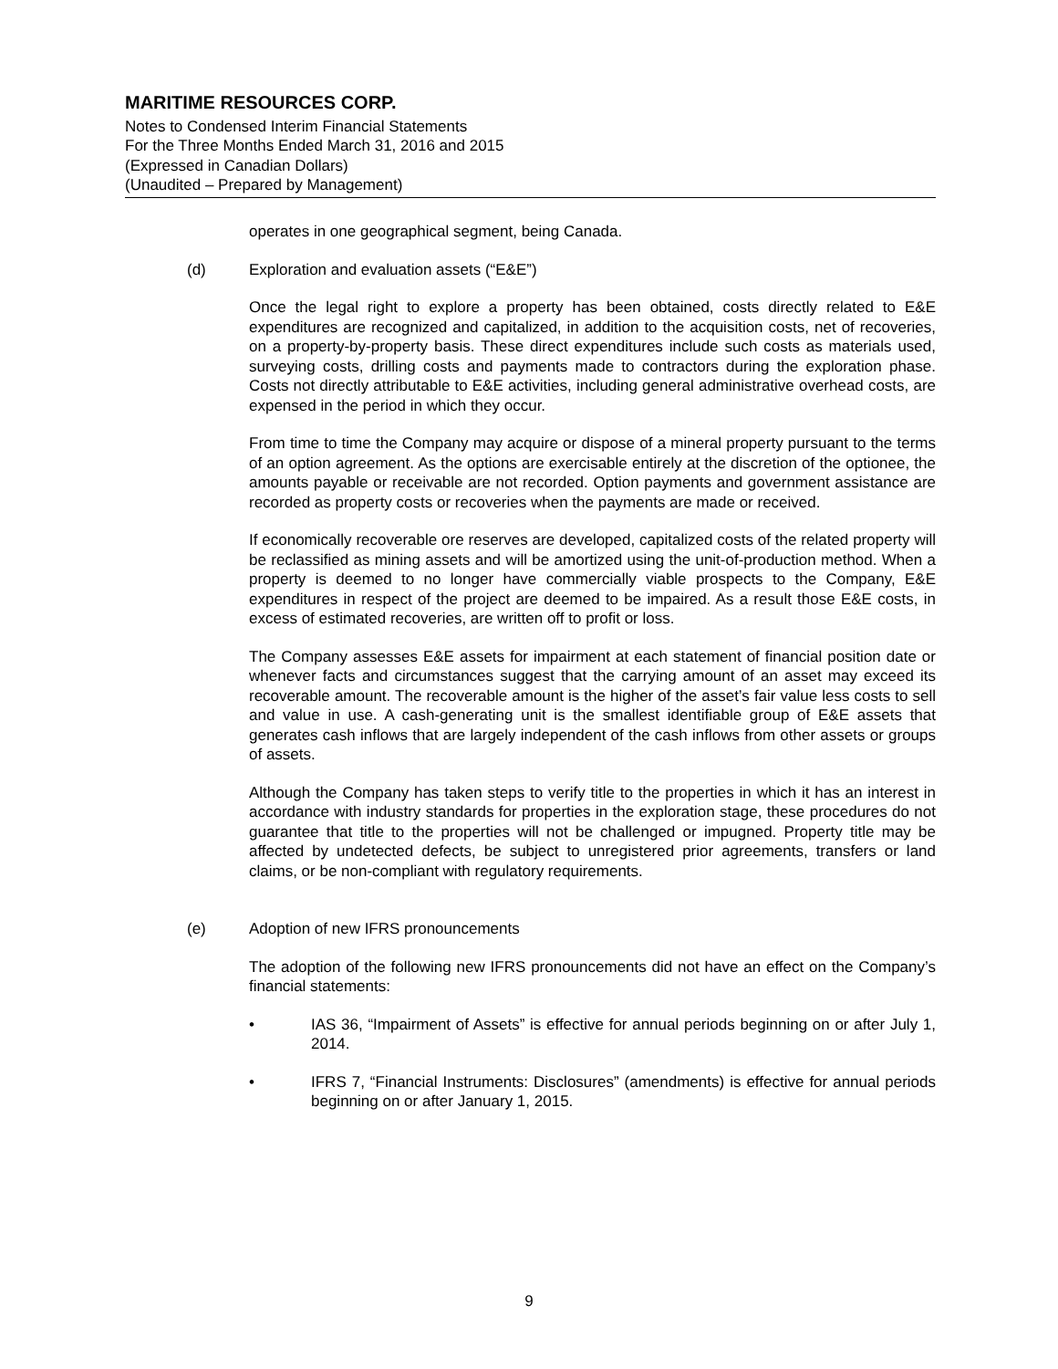MARITIME RESOURCES CORP.
Notes to Condensed Interim Financial Statements
For the Three Months Ended March 31, 2016 and 2015
(Expressed in Canadian Dollars)
(Unaudited – Prepared by Management)
operates in one geographical segment, being Canada.
(d) Exploration and evaluation assets (“E&E”)
Once the legal right to explore a property has been obtained, costs directly related to E&E expenditures are recognized and capitalized, in addition to the acquisition costs, net of recoveries, on a property-by-property basis. These direct expenditures include such costs as materials used, surveying costs, drilling costs and payments made to contractors during the exploration phase. Costs not directly attributable to E&E activities, including general administrative overhead costs, are expensed in the period in which they occur.
From time to time the Company may acquire or dispose of a mineral property pursuant to the terms of an option agreement. As the options are exercisable entirely at the discretion of the optionee, the amounts payable or receivable are not recorded. Option payments and government assistance are recorded as property costs or recoveries when the payments are made or received.
If economically recoverable ore reserves are developed, capitalized costs of the related property will be reclassified as mining assets and will be amortized using the unit-of-production method. When a property is deemed to no longer have commercially viable prospects to the Company, E&E expenditures in respect of the project are deemed to be impaired. As a result those E&E costs, in excess of estimated recoveries, are written off to profit or loss.
The Company assesses E&E assets for impairment at each statement of financial position date or whenever facts and circumstances suggest that the carrying amount of an asset may exceed its recoverable amount. The recoverable amount is the higher of the asset’s fair value less costs to sell and value in use. A cash-generating unit is the smallest identifiable group of E&E assets that generates cash inflows that are largely independent of the cash inflows from other assets or groups of assets.
Although the Company has taken steps to verify title to the properties in which it has an interest in accordance with industry standards for properties in the exploration stage, these procedures do not guarantee that title to the properties will not be challenged or impugned. Property title may be affected by undetected defects, be subject to unregistered prior agreements, transfers or land claims, or be non-compliant with regulatory requirements.
(e) Adoption of new IFRS pronouncements
The adoption of the following new IFRS pronouncements did not have an effect on the Company’s financial statements:
• IAS 36, “Impairment of Assets” is effective for annual periods beginning on or after July 1, 2014.
• IFRS 7, “Financial Instruments: Disclosures” (amendments) is effective for annual periods beginning on or after January 1, 2015.
9